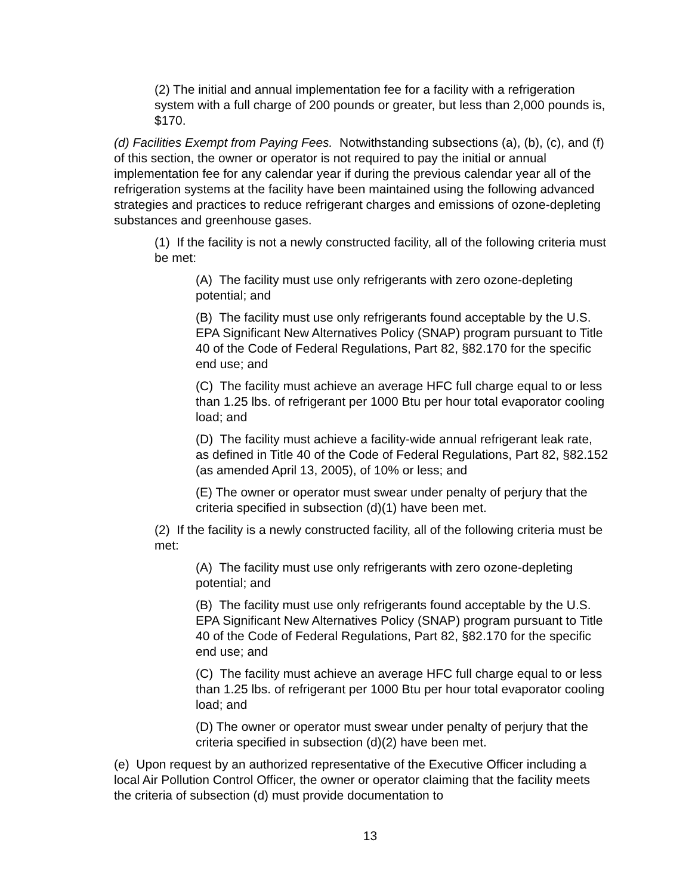(2) The initial and annual implementation fee for a facility with a refrigeration system with a full charge of 200 pounds or greater, but less than 2,000 pounds is, $170.
(d) Facilities Exempt from Paying Fees. Notwithstanding subsections (a), (b), (c), and (f) of this section, the owner or operator is not required to pay the initial or annual implementation fee for any calendar year if during the previous calendar year all of the refrigeration systems at the facility have been maintained using the following advanced strategies and practices to reduce refrigerant charges and emissions of ozone-depleting substances and greenhouse gases.
(1) If the facility is not a newly constructed facility, all of the following criteria must be met:
(A) The facility must use only refrigerants with zero ozone-depleting potential; and
(B) The facility must use only refrigerants found acceptable by the U.S. EPA Significant New Alternatives Policy (SNAP) program pursuant to Title 40 of the Code of Federal Regulations, Part 82, §82.170 for the specific end use; and
(C) The facility must achieve an average HFC full charge equal to or less than 1.25 lbs. of refrigerant per 1000 Btu per hour total evaporator cooling load; and
(D) The facility must achieve a facility-wide annual refrigerant leak rate, as defined in Title 40 of the Code of Federal Regulations, Part 82, §82.152 (as amended April 13, 2005), of 10% or less; and
(E) The owner or operator must swear under penalty of perjury that the criteria specified in subsection (d)(1) have been met.
(2) If the facility is a newly constructed facility, all of the following criteria must be met:
(A) The facility must use only refrigerants with zero ozone-depleting potential; and
(B) The facility must use only refrigerants found acceptable by the U.S. EPA Significant New Alternatives Policy (SNAP) program pursuant to Title 40 of the Code of Federal Regulations, Part 82, §82.170 for the specific end use; and
(C) The facility must achieve an average HFC full charge equal to or less than 1.25 lbs. of refrigerant per 1000 Btu per hour total evaporator cooling load; and
(D) The owner or operator must swear under penalty of perjury that the criteria specified in subsection (d)(2) have been met.
(e) Upon request by an authorized representative of the Executive Officer including a local Air Pollution Control Officer, the owner or operator claiming that the facility meets the criteria of subsection (d) must provide documentation to
13